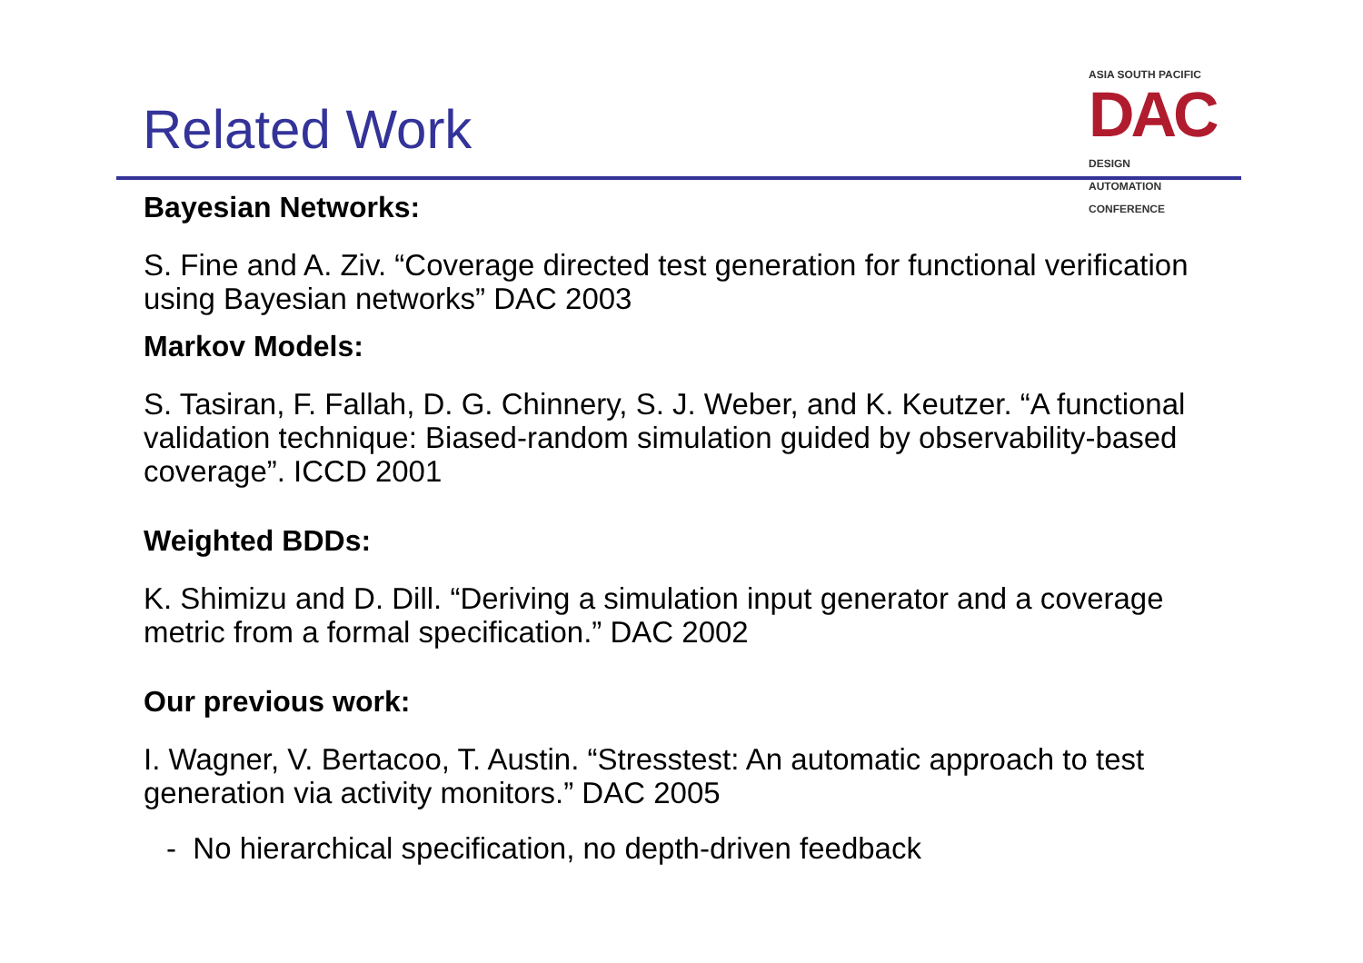Related Work
ASIA SOUTH PACIFIC
DAC DESIGN
AUTOMATION
CONFERENCE
Bayesian Networks:
S. Fine and A. Ziv. “Coverage directed test generation for functional verification using Bayesian networks” DAC 2003
Markov Models:
S. Tasiran, F. Fallah, D. G. Chinnery, S. J. Weber, and K. Keutzer. “A functional validation technique: Biased-random simulation guided by observability-based coverage”. ICCD 2001
Weighted BDDs:
K. Shimizu and D. Dill. “Deriving a simulation input generator and a coverage metric from a formal specification.” DAC 2002
Our previous work:
I. Wagner, V. Bertacoo, T. Austin. “Stresstest: An automatic approach to test generation via activity monitors.” DAC 2005
- No hierarchical specification, no depth-driven feedback